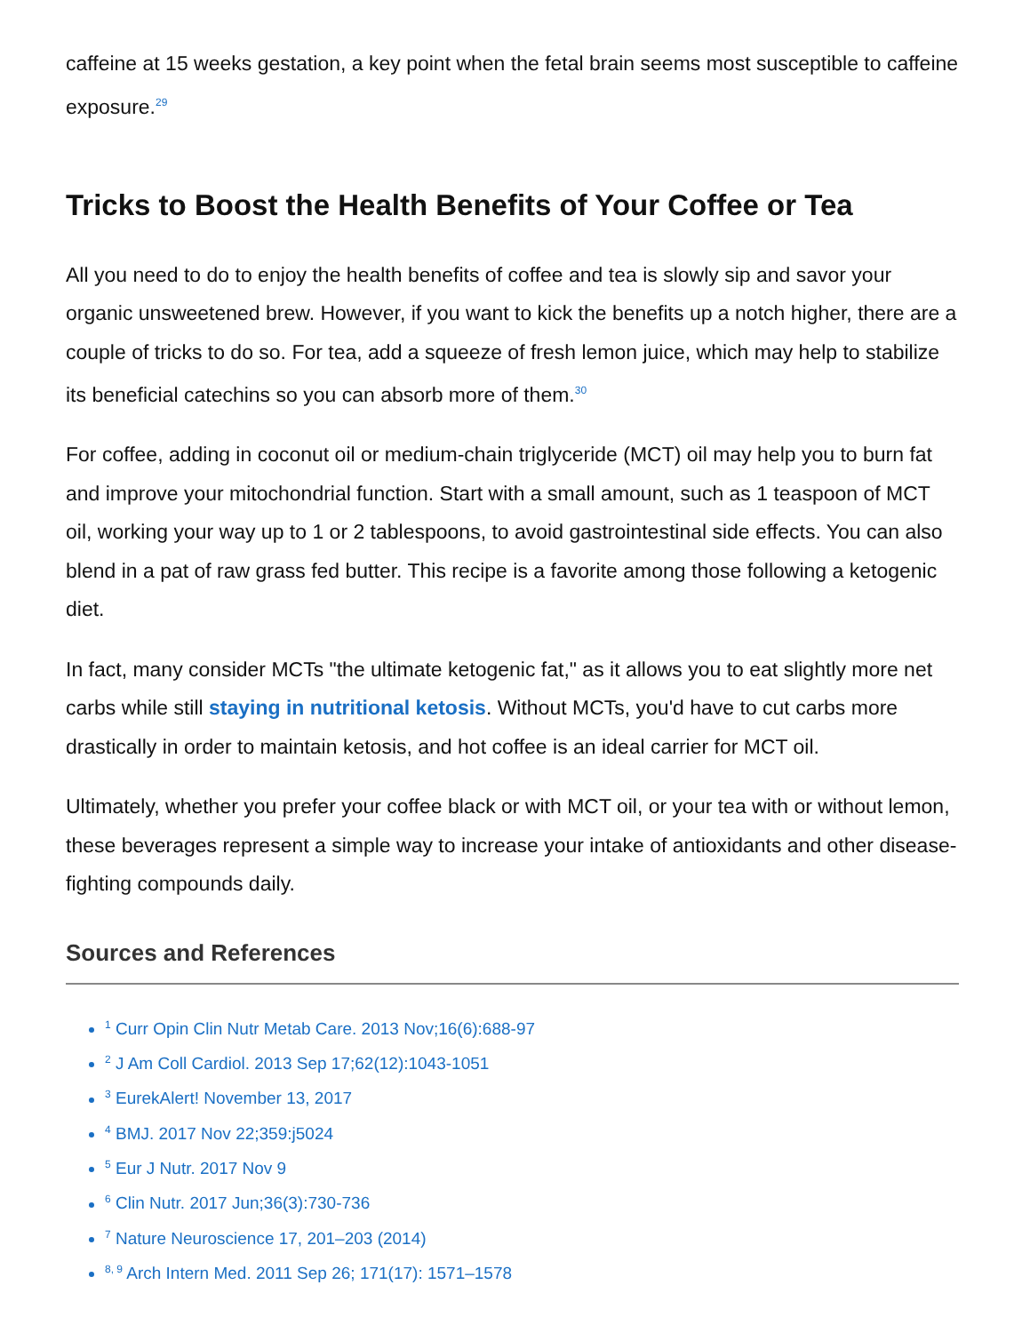caffeine at 15 weeks gestation, a key point when the fetal brain seems most susceptible to caffeine exposure.<sup>29</sup>
Tricks to Boost the Health Benefits of Your Coffee or Tea
All you need to do to enjoy the health benefits of coffee and tea is slowly sip and savor your organic unsweetened brew. However, if you want to kick the benefits up a notch higher, there are a couple of tricks to do so. For tea, add a squeeze of fresh lemon juice, which may help to stabilize its beneficial catechins so you can absorb more of them.<sup>30</sup>
For coffee, adding in coconut oil or medium-chain triglyceride (MCT) oil may help you to burn fat and improve your mitochondrial function. Start with a small amount, such as 1 teaspoon of MCT oil, working your way up to 1 or 2 tablespoons, to avoid gastrointestinal side effects. You can also blend in a pat of raw grass fed butter. This recipe is a favorite among those following a ketogenic diet.
In fact, many consider MCTs "the ultimate ketogenic fat," as it allows you to eat slightly more net carbs while still staying in nutritional ketosis. Without MCTs, you'd have to cut carbs more drastically in order to maintain ketosis, and hot coffee is an ideal carrier for MCT oil.
Ultimately, whether you prefer your coffee black or with MCT oil, or your tea with or without lemon, these beverages represent a simple way to increase your intake of antioxidants and other disease-fighting compounds daily.
Sources and References
<sup>1</sup> Curr Opin Clin Nutr Metab Care. 2013 Nov;16(6):688-97
<sup>2</sup> J Am Coll Cardiol. 2013 Sep 17;62(12):1043-1051
<sup>3</sup> EurekAlert! November 13, 2017
<sup>4</sup> BMJ. 2017 Nov 22;359:j5024
<sup>5</sup> Eur J Nutr. 2017 Nov 9
<sup>6</sup> Clin Nutr. 2017 Jun;36(3):730-736
<sup>7</sup> Nature Neuroscience 17, 201–203 (2014)
<sup>8, 9</sup> Arch Intern Med. 2011 Sep 26; 171(17): 1571–1578